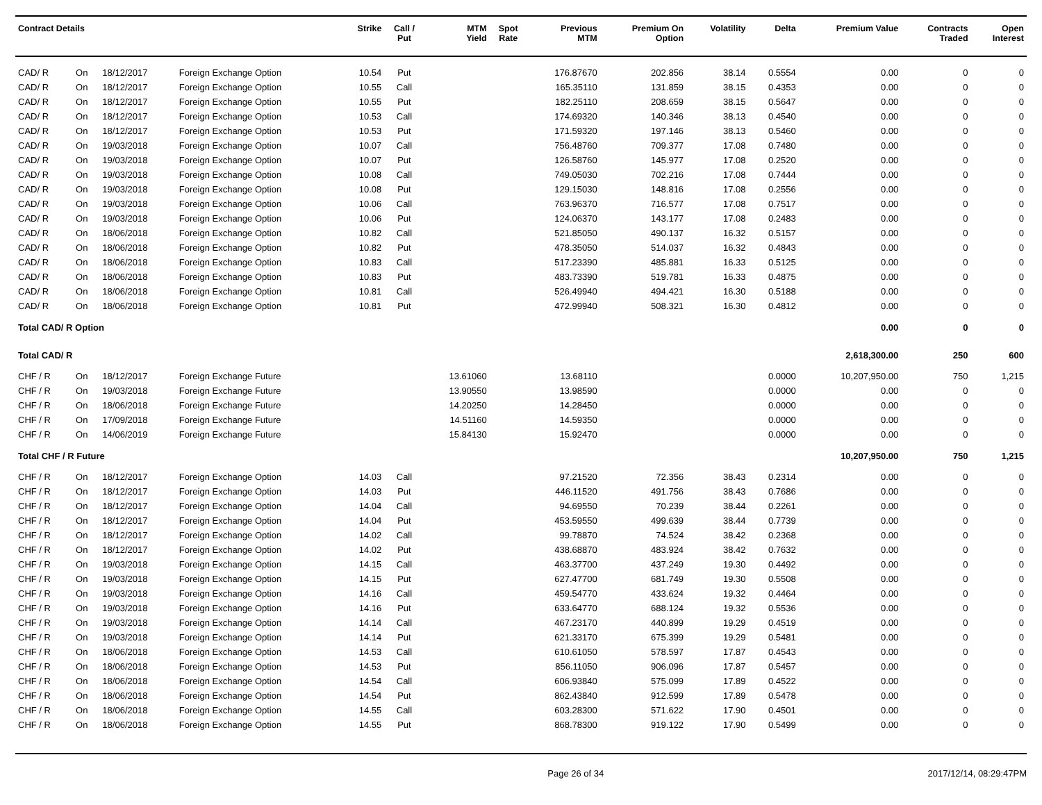| Contract Details | | | | Strike | Call / Put | MTM Yield | Spot Rate | Previous MTM | Premium On Option | Volatility | Delta | Premium Value | Contracts Traded | Open Interest |
| --- | --- | --- | --- | --- | --- | --- | --- | --- | --- | --- | --- | --- | --- | --- |
| CAD/ R | On | 18/12/2017 | Foreign Exchange Option | 10.54 | Put | | | 176.87670 | 202.856 | 38.14 | 0.5554 | 0.00 | 0 | 0 |
| CAD/ R | On | 18/12/2017 | Foreign Exchange Option | 10.55 | Call | | | 165.35110 | 131.859 | 38.15 | 0.4353 | 0.00 | 0 | 0 |
| CAD/ R | On | 18/12/2017 | Foreign Exchange Option | 10.55 | Put | | | 182.25110 | 208.659 | 38.15 | 0.5647 | 0.00 | 0 | 0 |
| CAD/ R | On | 18/12/2017 | Foreign Exchange Option | 10.53 | Call | | | 174.69320 | 140.346 | 38.13 | 0.4540 | 0.00 | 0 | 0 |
| CAD/ R | On | 18/12/2017 | Foreign Exchange Option | 10.53 | Put | | | 171.59320 | 197.146 | 38.13 | 0.5460 | 0.00 | 0 | 0 |
| CAD/ R | On | 19/03/2018 | Foreign Exchange Option | 10.07 | Call | | | 756.48760 | 709.377 | 17.08 | 0.7480 | 0.00 | 0 | 0 |
| CAD/ R | On | 19/03/2018 | Foreign Exchange Option | 10.07 | Put | | | 126.58760 | 145.977 | 17.08 | 0.2520 | 0.00 | 0 | 0 |
| CAD/ R | On | 19/03/2018 | Foreign Exchange Option | 10.08 | Call | | | 749.05030 | 702.216 | 17.08 | 0.7444 | 0.00 | 0 | 0 |
| CAD/ R | On | 19/03/2018 | Foreign Exchange Option | 10.08 | Put | | | 129.15030 | 148.816 | 17.08 | 0.2556 | 0.00 | 0 | 0 |
| CAD/ R | On | 19/03/2018 | Foreign Exchange Option | 10.06 | Call | | | 763.96370 | 716.577 | 17.08 | 0.7517 | 0.00 | 0 | 0 |
| CAD/ R | On | 19/03/2018 | Foreign Exchange Option | 10.06 | Put | | | 124.06370 | 143.177 | 17.08 | 0.2483 | 0.00 | 0 | 0 |
| CAD/ R | On | 18/06/2018 | Foreign Exchange Option | 10.82 | Call | | | 521.85050 | 490.137 | 16.32 | 0.5157 | 0.00 | 0 | 0 |
| CAD/ R | On | 18/06/2018 | Foreign Exchange Option | 10.82 | Put | | | 478.35050 | 514.037 | 16.32 | 0.4843 | 0.00 | 0 | 0 |
| CAD/ R | On | 18/06/2018 | Foreign Exchange Option | 10.83 | Call | | | 517.23390 | 485.881 | 16.33 | 0.5125 | 0.00 | 0 | 0 |
| CAD/ R | On | 18/06/2018 | Foreign Exchange Option | 10.83 | Put | | | 483.73390 | 519.781 | 16.33 | 0.4875 | 0.00 | 0 | 0 |
| CAD/ R | On | 18/06/2018 | Foreign Exchange Option | 10.81 | Call | | | 526.49940 | 494.421 | 16.30 | 0.5188 | 0.00 | 0 | 0 |
| CAD/ R | On | 18/06/2018 | Foreign Exchange Option | 10.81 | Put | | | 472.99940 | 508.321 | 16.30 | 0.4812 | 0.00 | 0 | 0 |
| Total CAD/ R Option | | | | | | | | | | | | 0.00 | 0 | 0 |
| Total CAD/ R | | | | | | | | | | | | 2,618,300.00 | 250 | 600 |
| CHF / R | On | 18/12/2017 | Foreign Exchange Future | | | 13.61060 | | 13.68110 | | | 0.0000 | 10,207,950.00 | 750 | 1,215 |
| CHF / R | On | 19/03/2018 | Foreign Exchange Future | | | 13.90550 | | 13.98590 | | | 0.0000 | 0.00 | 0 | 0 |
| CHF / R | On | 18/06/2018 | Foreign Exchange Future | | | 14.20250 | | 14.28450 | | | 0.0000 | 0.00 | 0 | 0 |
| CHF / R | On | 17/09/2018 | Foreign Exchange Future | | | 14.51160 | | 14.59350 | | | 0.0000 | 0.00 | 0 | 0 |
| CHF / R | On | 14/06/2019 | Foreign Exchange Future | | | 15.84130 | | 15.92470 | | | 0.0000 | 0.00 | 0 | 0 |
| Total CHF / R Future | | | | | | | | | | | | 10,207,950.00 | 750 | 1,215 |
| CHF / R | On | 18/12/2017 | Foreign Exchange Option | 14.03 | Call | | | 97.21520 | 72.356 | 38.43 | 0.2314 | 0.00 | 0 | 0 |
| CHF / R | On | 18/12/2017 | Foreign Exchange Option | 14.03 | Put | | | 446.11520 | 491.756 | 38.43 | 0.7686 | 0.00 | 0 | 0 |
| CHF / R | On | 18/12/2017 | Foreign Exchange Option | 14.04 | Call | | | 94.69550 | 70.239 | 38.44 | 0.2261 | 0.00 | 0 | 0 |
| CHF / R | On | 18/12/2017 | Foreign Exchange Option | 14.04 | Put | | | 453.59550 | 499.639 | 38.44 | 0.7739 | 0.00 | 0 | 0 |
| CHF / R | On | 18/12/2017 | Foreign Exchange Option | 14.02 | Call | | | 99.78870 | 74.524 | 38.42 | 0.2368 | 0.00 | 0 | 0 |
| CHF / R | On | 18/12/2017 | Foreign Exchange Option | 14.02 | Put | | | 438.68870 | 483.924 | 38.42 | 0.7632 | 0.00 | 0 | 0 |
| CHF / R | On | 19/03/2018 | Foreign Exchange Option | 14.15 | Call | | | 463.37700 | 437.249 | 19.30 | 0.4492 | 0.00 | 0 | 0 |
| CHF / R | On | 19/03/2018 | Foreign Exchange Option | 14.15 | Put | | | 627.47700 | 681.749 | 19.30 | 0.5508 | 0.00 | 0 | 0 |
| CHF / R | On | 19/03/2018 | Foreign Exchange Option | 14.16 | Call | | | 459.54770 | 433.624 | 19.32 | 0.4464 | 0.00 | 0 | 0 |
| CHF / R | On | 19/03/2018 | Foreign Exchange Option | 14.16 | Put | | | 633.64770 | 688.124 | 19.32 | 0.5536 | 0.00 | 0 | 0 |
| CHF / R | On | 19/03/2018 | Foreign Exchange Option | 14.14 | Call | | | 467.23170 | 440.899 | 19.29 | 0.4519 | 0.00 | 0 | 0 |
| CHF / R | On | 19/03/2018 | Foreign Exchange Option | 14.14 | Put | | | 621.33170 | 675.399 | 19.29 | 0.5481 | 0.00 | 0 | 0 |
| CHF / R | On | 18/06/2018 | Foreign Exchange Option | 14.53 | Call | | | 610.61050 | 578.597 | 17.87 | 0.4543 | 0.00 | 0 | 0 |
| CHF / R | On | 18/06/2018 | Foreign Exchange Option | 14.53 | Put | | | 856.11050 | 906.096 | 17.87 | 0.5457 | 0.00 | 0 | 0 |
| CHF / R | On | 18/06/2018 | Foreign Exchange Option | 14.54 | Call | | | 606.93840 | 575.099 | 17.89 | 0.4522 | 0.00 | 0 | 0 |
| CHF / R | On | 18/06/2018 | Foreign Exchange Option | 14.54 | Put | | | 862.43840 | 912.599 | 17.89 | 0.5478 | 0.00 | 0 | 0 |
| CHF / R | On | 18/06/2018 | Foreign Exchange Option | 14.55 | Call | | | 603.28300 | 571.622 | 17.90 | 0.4501 | 0.00 | 0 | 0 |
| CHF / R | On | 18/06/2018 | Foreign Exchange Option | 14.55 | Put | | | 868.78300 | 919.122 | 17.90 | 0.5499 | 0.00 | 0 | 0 |
Page 26 of 34 2017/12/14, 08:29:47PM